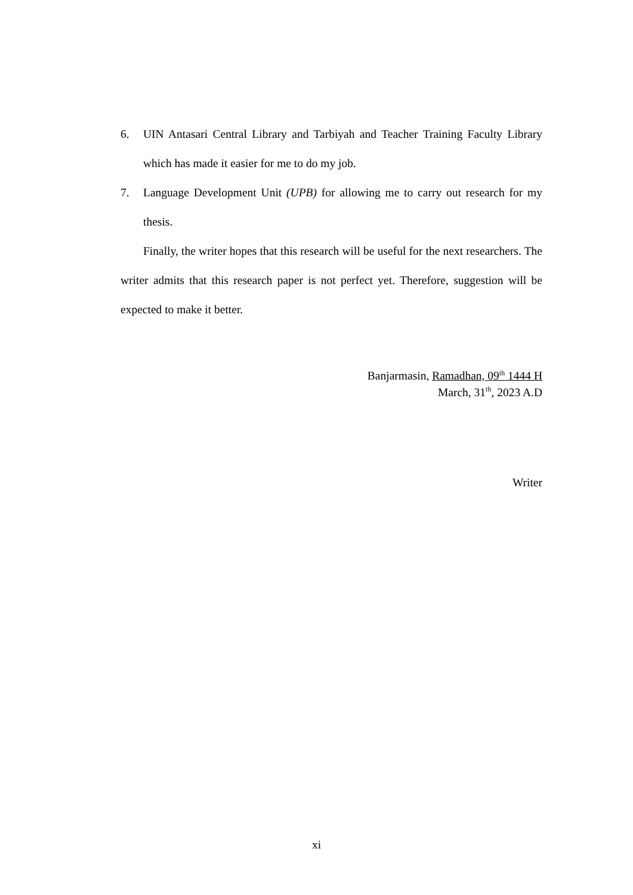6. UIN Antasari Central Library and Tarbiyah and Teacher Training Faculty Library which has made it easier for me to do my job.
7. Language Development Unit (UPB) for allowing me to carry out research for my thesis.
Finally, the writer hopes that this research will be useful for the next researchers. The writer admits that this research paper is not perfect yet. Therefore, suggestion will be expected to make it better.
Banjarmasin, Ramadhan, 09<sup>th</sup> 1444 H
March, 31<sup>th</sup>, 2023 A.D
Writer
xi